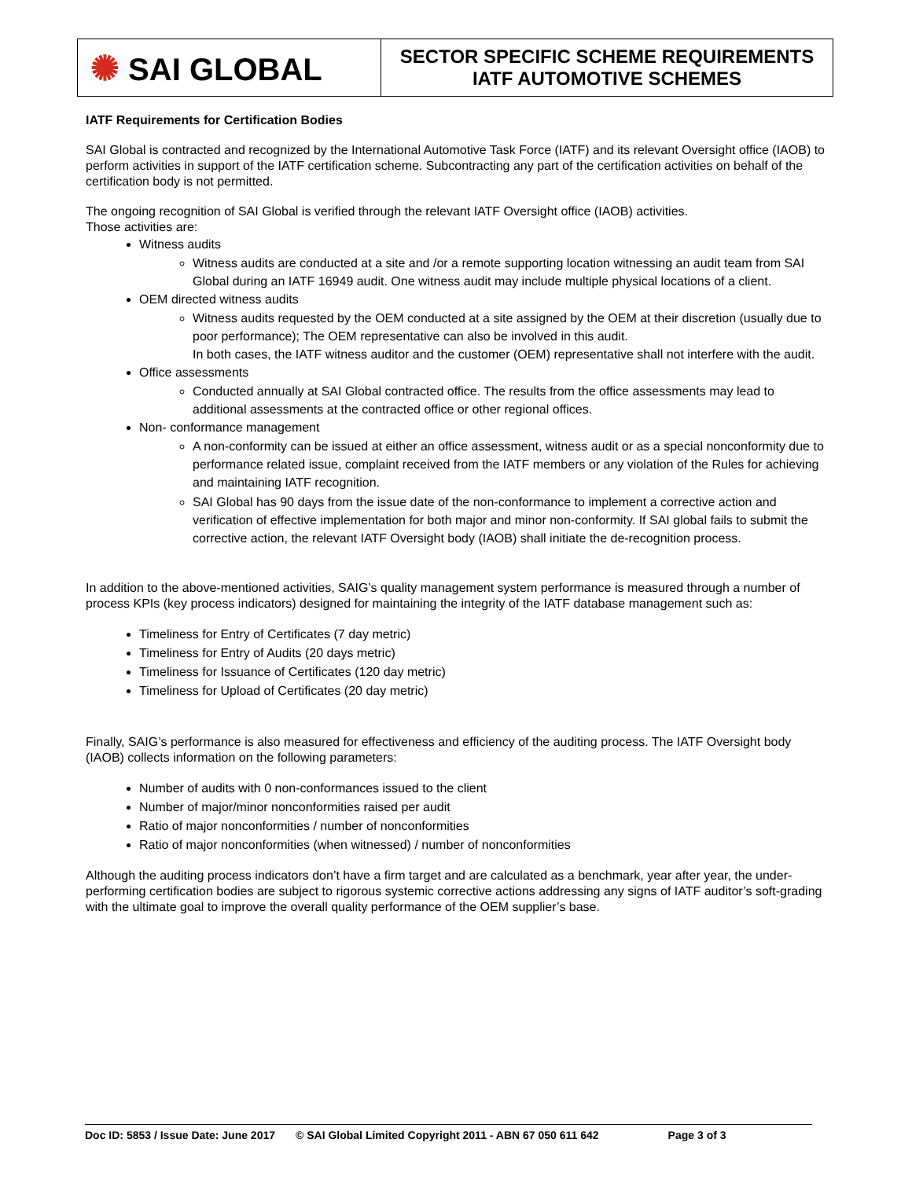| ✺ SAI GLOBAL | SECTOR SPECIFIC SCHEME REQUIREMENTS IATF AUTOMOTIVE SCHEMES |
IATF Requirements for Certification Bodies
SAI Global is contracted and recognized by the International Automotive Task Force (IATF) and its relevant Oversight office (IAOB) to perform activities in support of the IATF certification scheme. Subcontracting any part of the certification activities on behalf of the certification body is not permitted.
The ongoing recognition of SAI Global is verified through the relevant IATF Oversight office (IAOB) activities.
Those activities are:
Witness audits
Witness audits are conducted at a site and /or a remote supporting location witnessing an audit team from SAI Global during an IATF 16949 audit. One witness audit may include multiple physical locations of a client.
OEM directed witness audits
Witness audits requested by the OEM conducted at a site assigned by the OEM at their discretion (usually due to poor performance); The OEM representative can also be involved in this audit.
In both cases, the IATF witness auditor and the customer (OEM) representative shall not interfere with the audit.
Office assessments
Conducted annually at SAI Global contracted office. The results from the office assessments may lead to additional assessments at the contracted office or other regional offices.
Non- conformance management
A non-conformity can be issued at either an office assessment, witness audit or as a special nonconformity due to performance related issue, complaint received from the IATF members or any violation of the Rules for achieving and maintaining IATF recognition.
SAI Global has 90 days from the issue date of the non-conformance to implement a corrective action and verification of effective implementation for both major and minor non-conformity. If SAI global fails to submit the corrective action, the relevant IATF Oversight body (IAOB) shall initiate the de-recognition process.
In addition to the above-mentioned activities, SAIG’s quality management system performance is measured through a number of process KPIs (key process indicators) designed for maintaining the integrity of the IATF database management such as:
Timeliness for Entry of Certificates (7 day metric)
Timeliness for Entry of Audits (20 days metric)
Timeliness for Issuance of Certificates (120 day metric)
Timeliness for Upload of Certificates (20 day metric)
Finally, SAIG’s performance is also measured for effectiveness and efficiency of the auditing process. The IATF Oversight body (IAOB) collects information on the following parameters:
Number of audits with 0 non-conformances issued to the client
Number of major/minor nonconformities raised per audit
Ratio of major nonconformities / number of nonconformities
Ratio of major nonconformities (when witnessed) / number of nonconformities
Although the auditing process indicators don’t have a firm target and are calculated as a benchmark, year after year, the under-performing certification bodies are subject to rigorous systemic corrective actions addressing any signs of IATF auditor’s soft-grading with the ultimate goal to improve the overall quality performance of the OEM supplier’s base.
Doc ID: 5853 / Issue Date: June 2017 © SAI Global Limited Copyright 2011 - ABN 67 050 611 642 Page 3 of 3